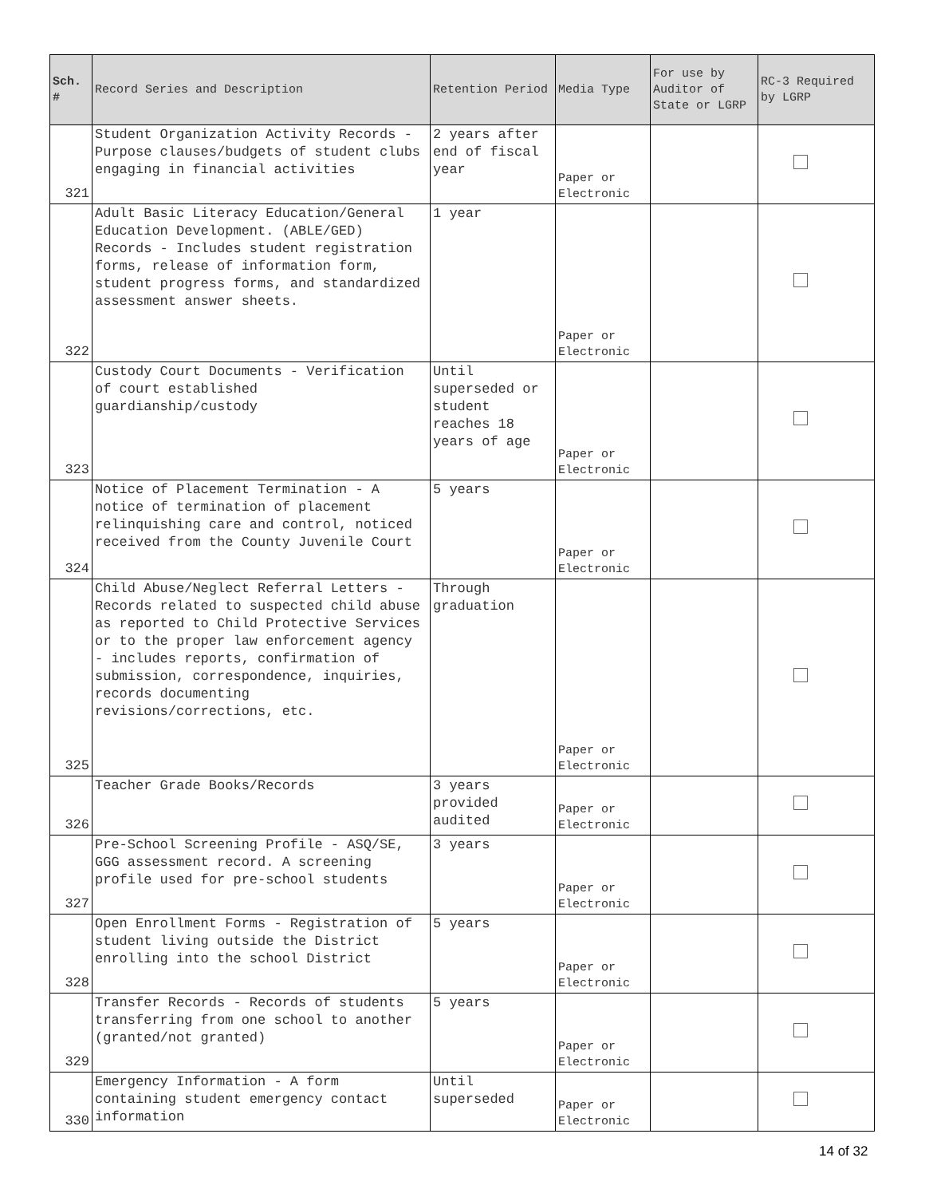| Sch. # | Record Series and Description | Retention Period | Media Type | For use by Auditor of State or LGRP | RC-3 Required by LGRP |
| --- | --- | --- | --- | --- | --- |
| 321 | Student Organization Activity Records - Purpose clauses/budgets of student clubs engaging in financial activities | 2 years after end of fiscal year | Paper or Electronic | | |
| 322 | Adult Basic Literacy Education/General Education Development. (ABLE/GED) Records - Includes student registration forms, release of information form, student progress forms, and standardized assessment answer sheets. | 1 year | Paper or Electronic | | |
| 323 | Custody Court Documents - Verification of court established guardianship/custody | Until superseded or student reaches 18 years of age | Paper or Electronic | | |
| 324 | Notice of Placement Termination - A notice of termination of placement relinquishing care and control, noticed received from the County Juvenile Court | 5 years | Paper or Electronic | | |
| 325 | Child Abuse/Neglect Referral Letters - Records related to suspected child abuse as reported to Child Protective Services or to the proper law enforcement agency - includes reports, confirmation of submission, correspondence, inquiries, records documenting revisions/corrections, etc. | Through graduation | Paper or Electronic | | |
| 326 | Teacher Grade Books/Records | 3 years provided audited | Paper or Electronic | | |
| 327 | Pre-School Screening Profile - ASQ/SE, GGG assessment record. A screening profile used for pre-school students | 3 years | Paper or Electronic | | |
| 328 | Open Enrollment Forms - Registration of student living outside the District enrolling into the school District | 5 years | Paper or Electronic | | |
| 329 | Transfer Records - Records of students transferring from one school to another (granted/not granted) | 5 years | Paper or Electronic | | |
| 330 | Emergency Information - A form containing student emergency contact information | Until superseded | Paper or Electronic | | |
14 of 32